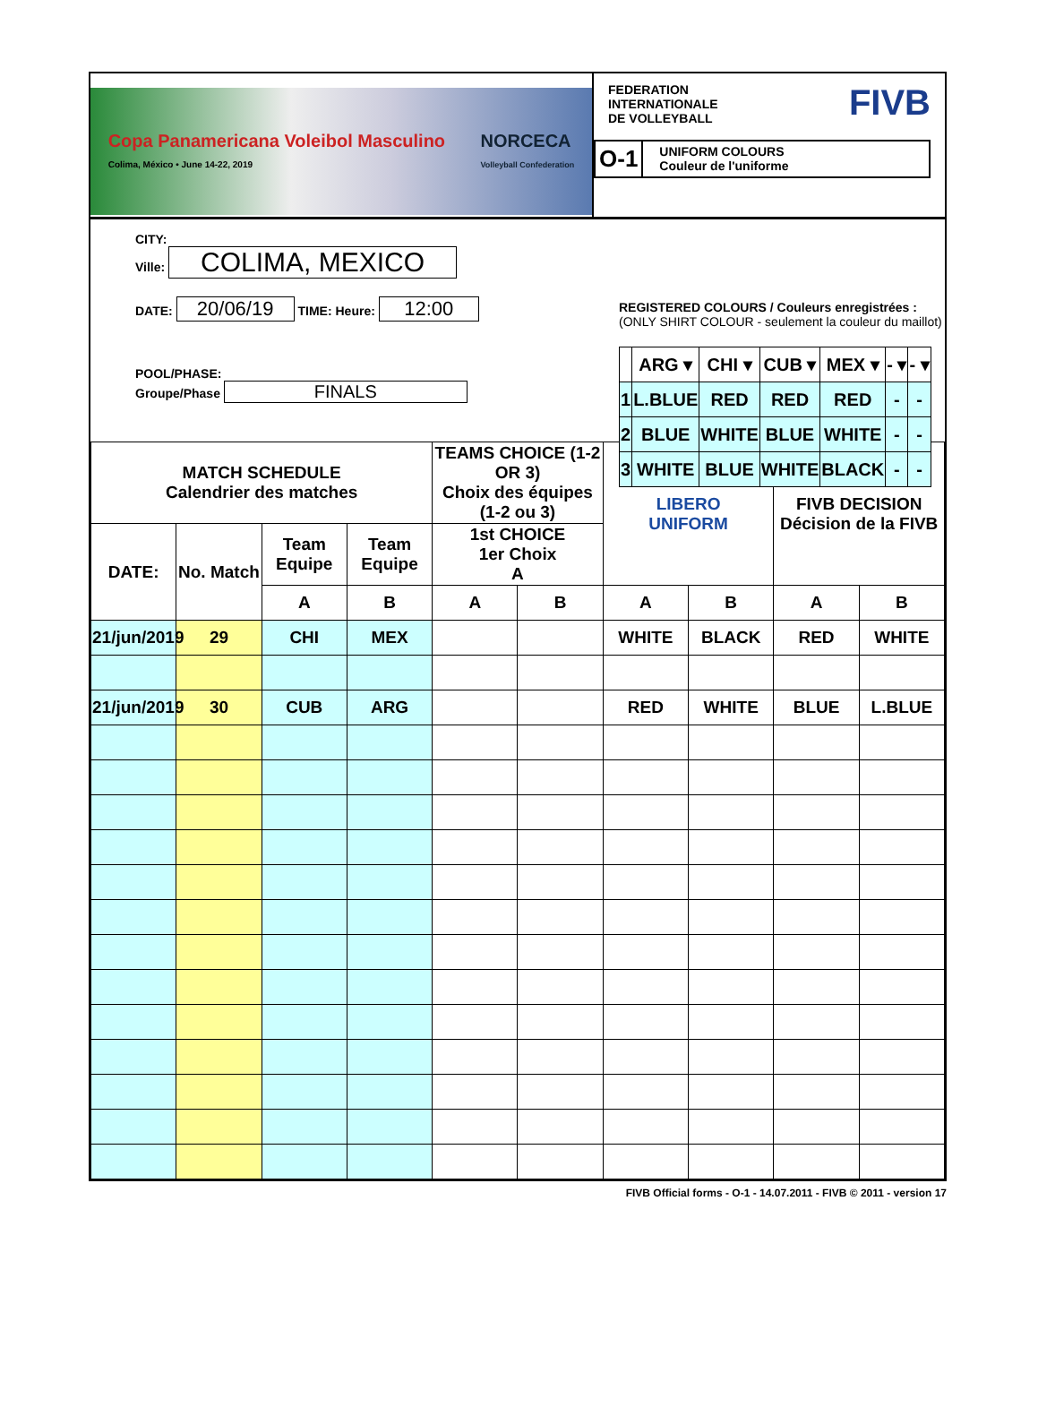Copa Panamericana Voleibol Masculino
Colima, México • June 14-22, 2019 NORCECA
Volleyball Confederation
FEDERATION
INTERNATIONALE
DE VOLLEYBALL
FIVB
O-1
UNIFORM COLOURS
Couleur de l'uniforme
CITY:
Ville: COLIMA, MEXICO
DATE: 20/06/19 TIME: Heure: 12:00
REGISTERED COLOURS / Couleurs enregistrées :
(ONLY SHIRT COLOUR - seulement la couleur du maillot)
| | ARG ▾ | CHI ▾ | CUB ▾ | MEX ▾ | - ▾ | - ▾ |
| 1 | L.BLUE | RED | RED | RED | - | - |
| 2 | BLUE | WHITE | BLUE | WHITE | - | - |
| 3 | WHITE | BLUE | WHITE | BLACK | - | - |
POOL/PHASE:
Groupe/Phase FINALS
| MATCH SCHEDULE Calendrier des matches | | | | TEAMS CHOICE (1-2 OR 3) Choix des équipes (1-2 ou 3) | | LIBERO UNIFORM | | FIVB DECISION Décision de la FIVB | |
| --- | --- | --- | --- | --- | --- | --- | --- | --- | --- |
| DATE: | No. Match | Team Equipe | Team Equipe | 1st CHOICE 1er Choix A | | | | | |
| | | A | B | A | B | A | B | A | B |
| 21/jun/2019 | 29 | CHI | MEX | | | WHITE | BLACK | RED | WHITE |
| 21/jun/2019 | 30 | CUB | ARG | | | RED | WHITE | BLUE | L.BLUE |
FIVB Official forms - O-1 - 14.07.2011 - FIVB © 2011 - version 17